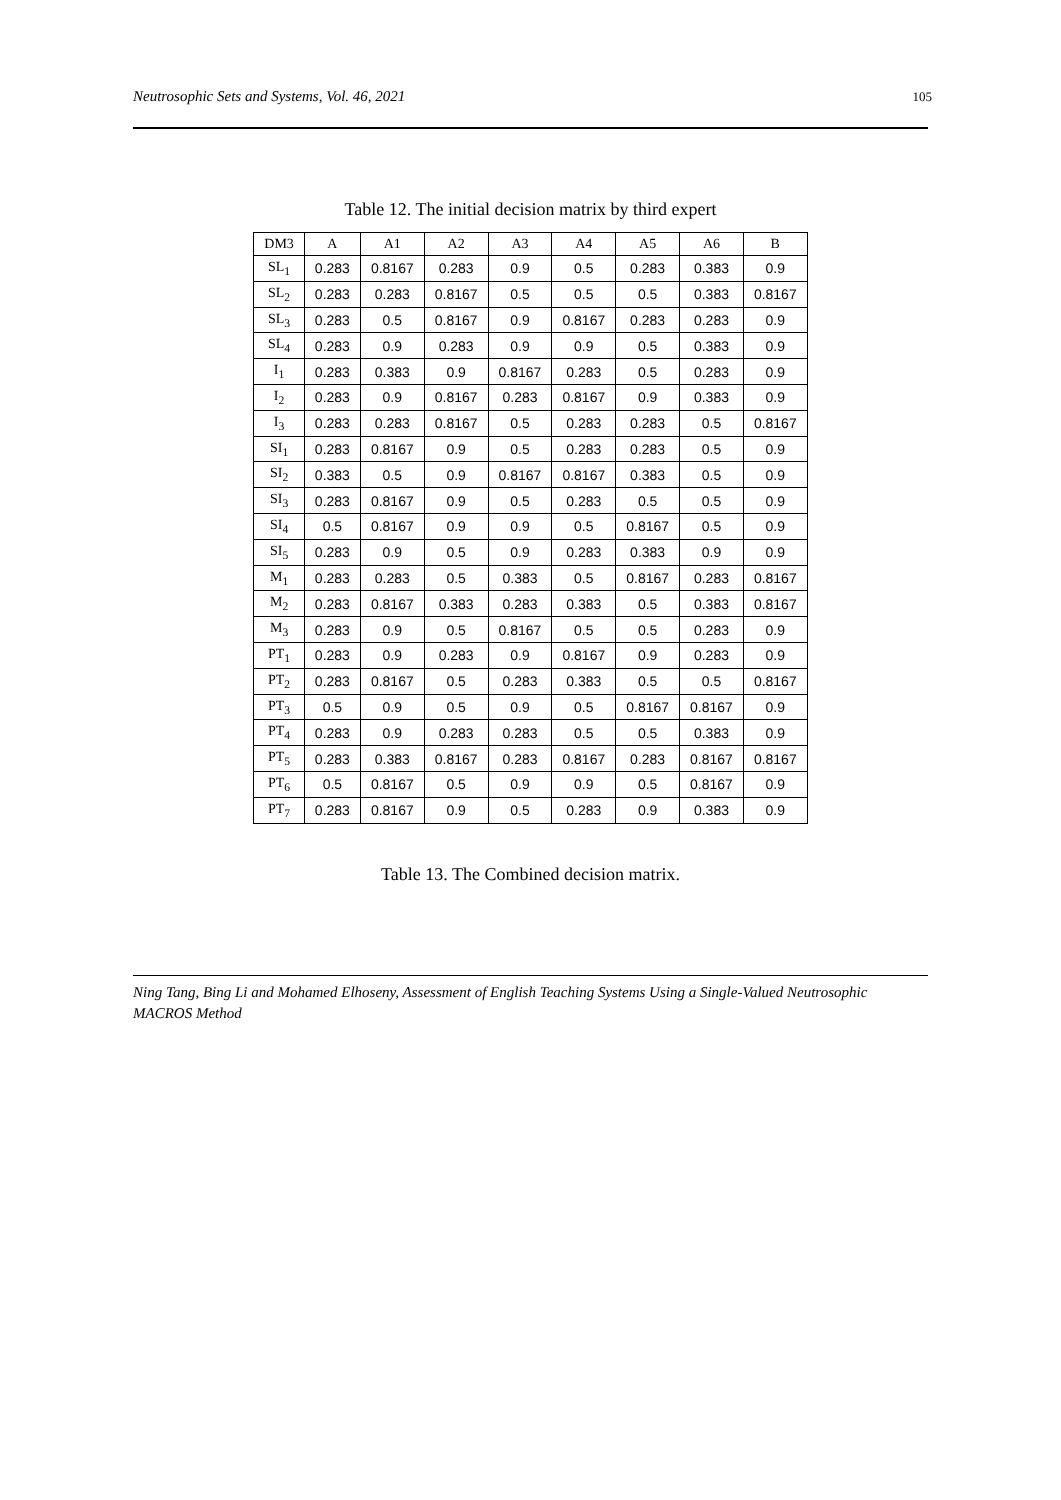Neutrosophic Sets and Systems, Vol. 46, 2021 105
Table 12. The initial decision matrix by third expert
| DM3 | A | A1 | A2 | A3 | A4 | A5 | A6 | B |
| --- | --- | --- | --- | --- | --- | --- | --- | --- |
| SL<sub>1</sub> | 0.283 | 0.8167 | 0.283 | 0.9 | 0.5 | 0.283 | 0.383 | 0.9 |
| SL<sub>2</sub> | 0.283 | 0.283 | 0.8167 | 0.5 | 0.5 | 0.5 | 0.383 | 0.8167 |
| SL<sub>3</sub> | 0.283 | 0.5 | 0.8167 | 0.9 | 0.8167 | 0.283 | 0.283 | 0.9 |
| SL<sub>4</sub> | 0.283 | 0.9 | 0.283 | 0.9 | 0.9 | 0.5 | 0.383 | 0.9 |
| I<sub>1</sub> | 0.283 | 0.383 | 0.9 | 0.8167 | 0.283 | 0.5 | 0.283 | 0.9 |
| I<sub>2</sub> | 0.283 | 0.9 | 0.8167 | 0.283 | 0.8167 | 0.9 | 0.383 | 0.9 |
| I<sub>3</sub> | 0.283 | 0.283 | 0.8167 | 0.5 | 0.283 | 0.283 | 0.5 | 0.8167 |
| SI<sub>1</sub> | 0.283 | 0.8167 | 0.9 | 0.5 | 0.283 | 0.283 | 0.5 | 0.9 |
| SI<sub>2</sub> | 0.383 | 0.5 | 0.9 | 0.8167 | 0.8167 | 0.383 | 0.5 | 0.9 |
| SI<sub>3</sub> | 0.283 | 0.8167 | 0.9 | 0.5 | 0.283 | 0.5 | 0.5 | 0.9 |
| SI<sub>4</sub> | 0.5 | 0.8167 | 0.9 | 0.9 | 0.5 | 0.8167 | 0.5 | 0.9 |
| SI<sub>5</sub> | 0.283 | 0.9 | 0.5 | 0.9 | 0.283 | 0.383 | 0.9 | 0.9 |
| M<sub>1</sub> | 0.283 | 0.283 | 0.5 | 0.383 | 0.5 | 0.8167 | 0.283 | 0.8167 |
| M<sub>2</sub> | 0.283 | 0.8167 | 0.383 | 0.283 | 0.383 | 0.5 | 0.383 | 0.8167 |
| M<sub>3</sub> | 0.283 | 0.9 | 0.5 | 0.8167 | 0.5 | 0.5 | 0.283 | 0.9 |
| PT<sub>1</sub> | 0.283 | 0.9 | 0.283 | 0.9 | 0.8167 | 0.9 | 0.283 | 0.9 |
| PT<sub>2</sub> | 0.283 | 0.8167 | 0.5 | 0.283 | 0.383 | 0.5 | 0.5 | 0.8167 |
| PT<sub>3</sub> | 0.5 | 0.9 | 0.5 | 0.9 | 0.5 | 0.8167 | 0.8167 | 0.9 |
| PT<sub>4</sub> | 0.283 | 0.9 | 0.283 | 0.283 | 0.5 | 0.5 | 0.383 | 0.9 |
| PT<sub>5</sub> | 0.283 | 0.383 | 0.8167 | 0.283 | 0.8167 | 0.283 | 0.8167 | 0.8167 |
| PT<sub>6</sub> | 0.5 | 0.8167 | 0.5 | 0.9 | 0.9 | 0.5 | 0.8167 | 0.9 |
| PT<sub>7</sub> | 0.283 | 0.8167 | 0.9 | 0.5 | 0.283 | 0.9 | 0.383 | 0.9 |
Table 13. The Combined decision matrix.
Ning Tang, Bing Li and Mohamed Elhoseny, Assessment of English Teaching Systems Using a Single-Valued Neutrosophic MACROS Method